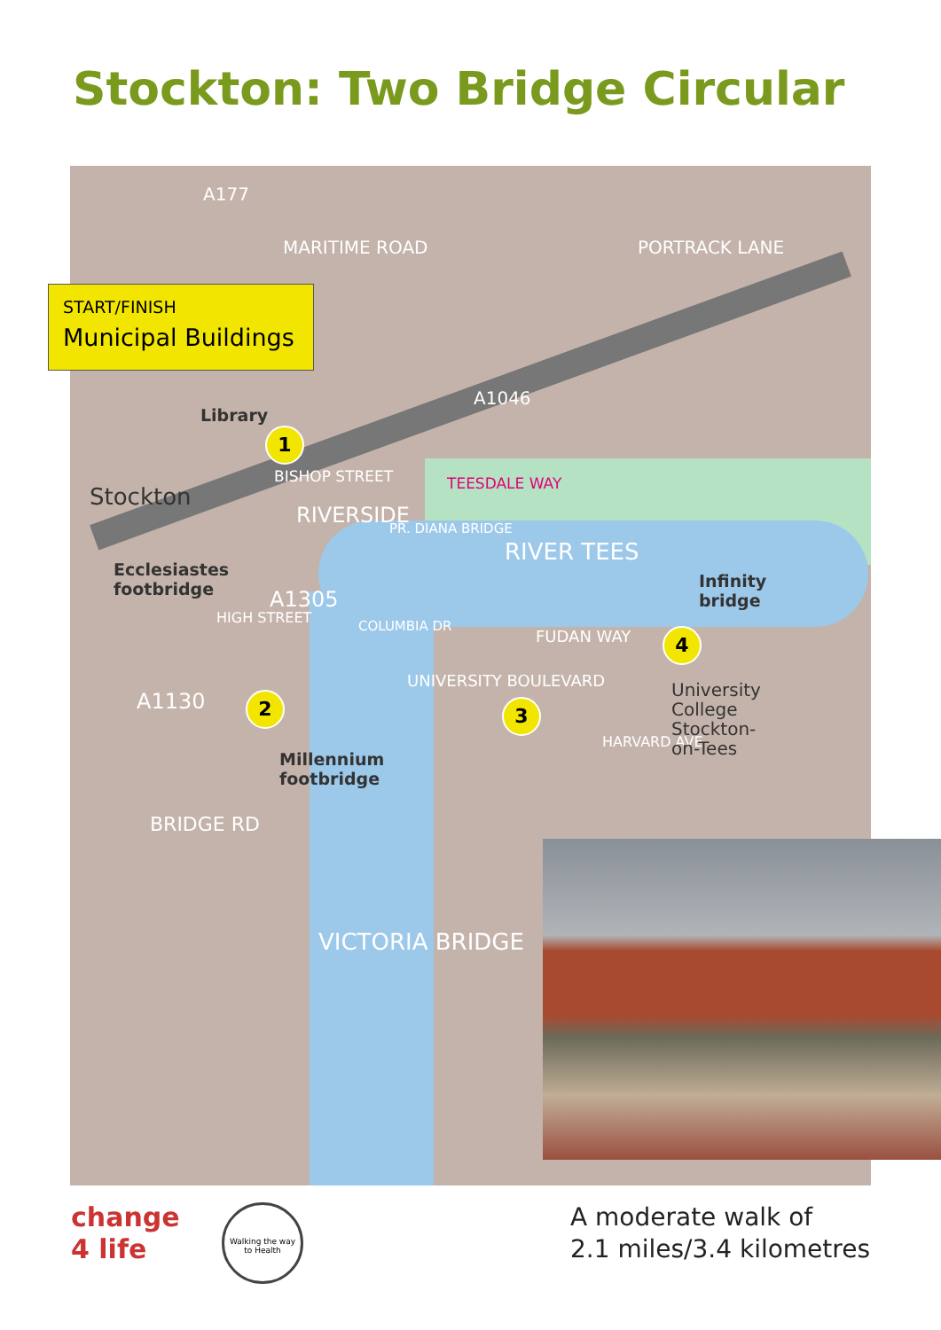Stockton: Two Bridge Circular
A177
MARITIME ROAD PORTRACK LANE
A1046
Stockton
BISHOP STREET
RIVERSIDE
TEESDALE WAY
RIVER TEES
PR. DIANA BRIDGE
COLUMBIA DR
A1305
HIGH STREET
A1130
FUDAN WAY
UNIVERSITY BOULEVARD
HARVARD AVE
University College Stockton-on-Tees
BRIDGE RD
VICTORIA BRIDGE
START/FINISH
Municipal Buildings
Library
1
Ecclesiastes
footbridge
2
Millennium
footbridge
3
Infinity
bridge
4
change
4 life
Walking the way to Health
A moderate walk of
2.1 miles/3.4 kilometres